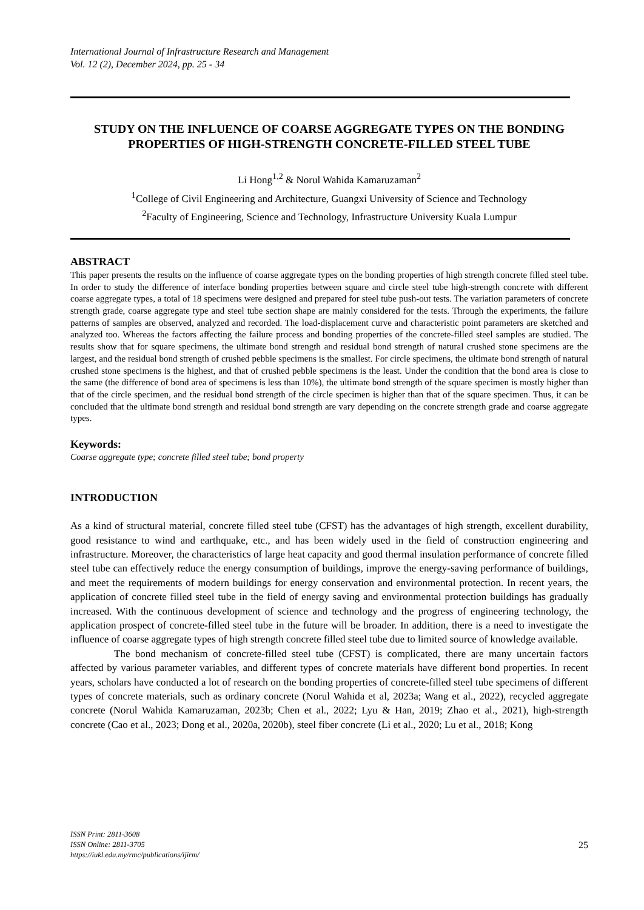International Journal of Infrastructure Research and Management
Vol. 12 (2), December 2024, pp. 25 - 34
STUDY ON THE INFLUENCE OF COARSE AGGREGATE TYPES ON THE BONDING PROPERTIES OF HIGH-STRENGTH CONCRETE-FILLED STEEL TUBE
Li Hong<sup>1,2</sup> & Norul Wahida Kamaruzaman<sup>2</sup>
<sup>1</sup> College of Civil Engineering and Architecture, Guangxi University of Science and Technology
<sup>2</sup> Faculty of Engineering, Science and Technology, Infrastructure University Kuala Lumpur
ABSTRACT
This paper presents the results on the influence of coarse aggregate types on the bonding properties of high strength concrete filled steel tube. In order to study the difference of interface bonding properties between square and circle steel tube high-strength concrete with different coarse aggregate types, a total of 18 specimens were designed and prepared for steel tube push-out tests. The variation parameters of concrete strength grade, coarse aggregate type and steel tube section shape are mainly considered for the tests. Through the experiments, the failure patterns of samples are observed, analyzed and recorded. The load-displacement curve and characteristic point parameters are sketched and analyzed too. Whereas the factors affecting the failure process and bonding properties of the concrete-filled steel samples are studied. The results show that for square specimens, the ultimate bond strength and residual bond strength of natural crushed stone specimens are the largest, and the residual bond strength of crushed pebble specimens is the smallest. For circle specimens, the ultimate bond strength of natural crushed stone specimens is the highest, and that of crushed pebble specimens is the least. Under the condition that the bond area is close to the same (the difference of bond area of specimens is less than 10%), the ultimate bond strength of the square specimen is mostly higher than that of the circle specimen, and the residual bond strength of the circle specimen is higher than that of the square specimen. Thus, it can be concluded that the ultimate bond strength and residual bond strength are vary depending on the concrete strength grade and coarse aggregate types.
Keywords:
Coarse aggregate type; concrete filled steel tube; bond property
INTRODUCTION
As a kind of structural material, concrete filled steel tube (CFST) has the advantages of high strength, excellent durability, good resistance to wind and earthquake, etc., and has been widely used in the field of construction engineering and infrastructure. Moreover, the characteristics of large heat capacity and good thermal insulation performance of concrete filled steel tube can effectively reduce the energy consumption of buildings, improve the energy-saving performance of buildings, and meet the requirements of modern buildings for energy conservation and environmental protection. In recent years, the application of concrete filled steel tube in the field of energy saving and environmental protection buildings has gradually increased. With the continuous development of science and technology and the progress of engineering technology, the application prospect of concrete-filled steel tube in the future will be broader. In addition, there is a need to investigate the influence of coarse aggregate types of high strength concrete filled steel tube due to limited source of knowledge available.
The bond mechanism of concrete-filled steel tube (CFST) is complicated, there are many uncertain factors affected by various parameter variables, and different types of concrete materials have different bond properties. In recent years, scholars have conducted a lot of research on the bonding properties of concrete-filled steel tube specimens of different types of concrete materials, such as ordinary concrete (Norul Wahida et al, 2023a; Wang et al., 2022), recycled aggregate concrete (Norul Wahida Kamaruzaman, 2023b; Chen et al., 2022; Lyu & Han, 2019; Zhao et al., 2021), high-strength concrete (Cao et al., 2023; Dong et al., 2020a, 2020b), steel fiber concrete (Li et al., 2020; Lu et al., 2018; Kong
ISSN Print: 2811-3608
ISSN Online: 2811-3705
https://iukl.edu.my/rmc/publications/ijirm/
25